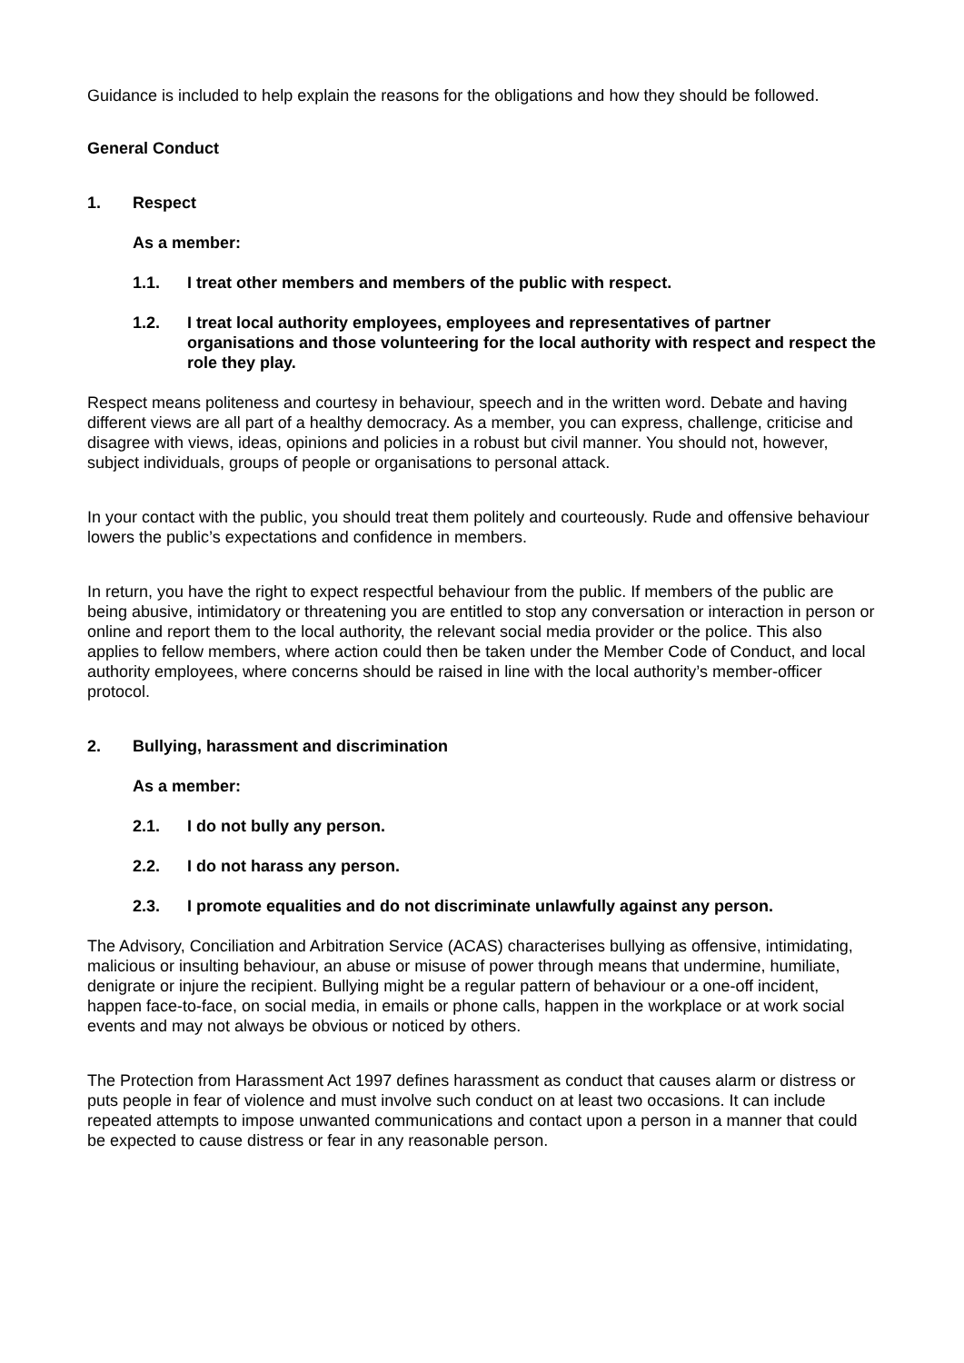Guidance is included to help explain the reasons for the obligations and how they should be followed.
General Conduct
1. Respect
As a member:
1.1. I treat other members and members of the public with respect.
1.2. I treat local authority employees, employees and representatives of partner organisations and those volunteering for the local authority with respect and respect the role they play.
Respect means politeness and courtesy in behaviour, speech and in the written word. Debate and having different views are all part of a healthy democracy. As a member, you can express, challenge, criticise and disagree with views, ideas, opinions and policies in a robust but civil manner. You should not, however, subject individuals, groups of people or organisations to personal attack.
In your contact with the public, you should treat them politely and courteously. Rude and offensive behaviour lowers the public’s expectations and confidence in members.
In return, you have the right to expect respectful behaviour from the public. If members of the public are being abusive, intimidatory or threatening you are entitled to stop any conversation or interaction in person or online and report them to the local authority, the relevant social media provider or the police. This also applies to fellow members, where action could then be taken under the Member Code of Conduct, and local authority employees, where concerns should be raised in line with the local authority’s member-officer protocol.
2. Bullying, harassment and discrimination
As a member:
2.1. I do not bully any person.
2.2. I do not harass any person.
2.3. I promote equalities and do not discriminate unlawfully against any person.
The Advisory, Conciliation and Arbitration Service (ACAS) characterises bullying as offensive, intimidating, malicious or insulting behaviour, an abuse or misuse of power through means that undermine, humiliate, denigrate or injure the recipient. Bullying might be a regular pattern of behaviour or a one-off incident, happen face-to-face, on social media, in emails or phone calls, happen in the workplace or at work social events and may not always be obvious or noticed by others.
The Protection from Harassment Act 1997 defines harassment as conduct that causes alarm or distress or puts people in fear of violence and must involve such conduct on at least two occasions. It can include repeated attempts to impose unwanted communications and contact upon a person in a manner that could be expected to cause distress or fear in any reasonable person.